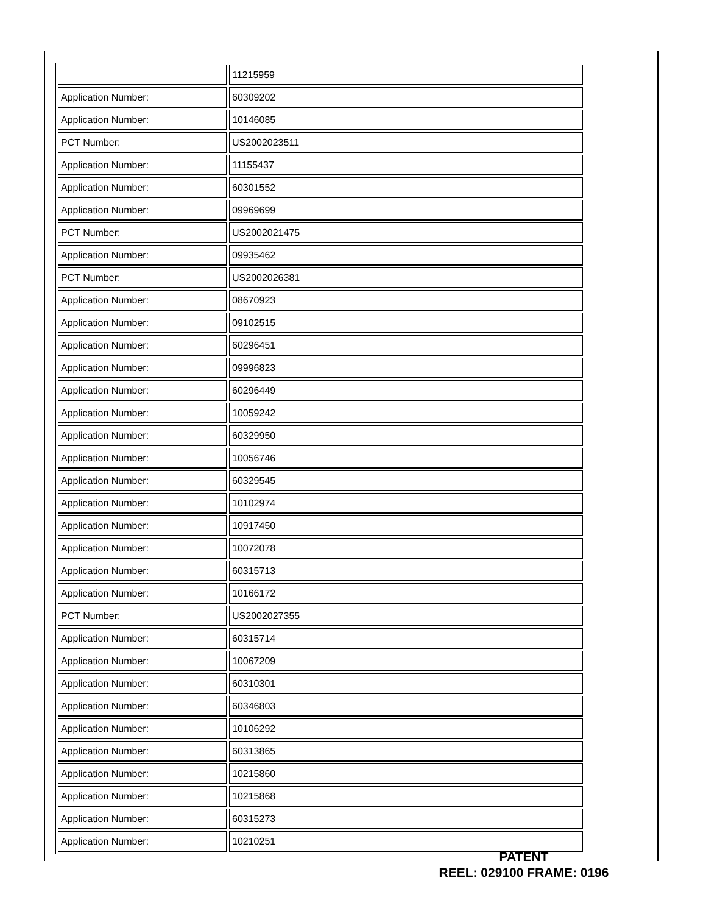| | 11215959 |
| Application Number: | 60309202 |
| Application Number: | 10146085 |
| PCT Number: | US2002023511 |
| Application Number: | 11155437 |
| Application Number: | 60301552 |
| Application Number: | 09969699 |
| PCT Number: | US2002021475 |
| Application Number: | 09935462 |
| PCT Number: | US2002026381 |
| Application Number: | 08670923 |
| Application Number: | 09102515 |
| Application Number: | 60296451 |
| Application Number: | 09996823 |
| Application Number: | 60296449 |
| Application Number: | 10059242 |
| Application Number: | 60329950 |
| Application Number: | 10056746 |
| Application Number: | 60329545 |
| Application Number: | 10102974 |
| Application Number: | 10917450 |
| Application Number: | 10072078 |
| Application Number: | 60315713 |
| Application Number: | 10166172 |
| PCT Number: | US2002027355 |
| Application Number: | 60315714 |
| Application Number: | 10067209 |
| Application Number: | 60310301 |
| Application Number: | 60346803 |
| Application Number: | 10106292 |
| Application Number: | 60313865 |
| Application Number: | 10215860 |
| Application Number: | 10215868 |
| Application Number: | 60315273 |
| Application Number: | 10210251 |
PATENT
REEL: 029100 FRAME: 0196